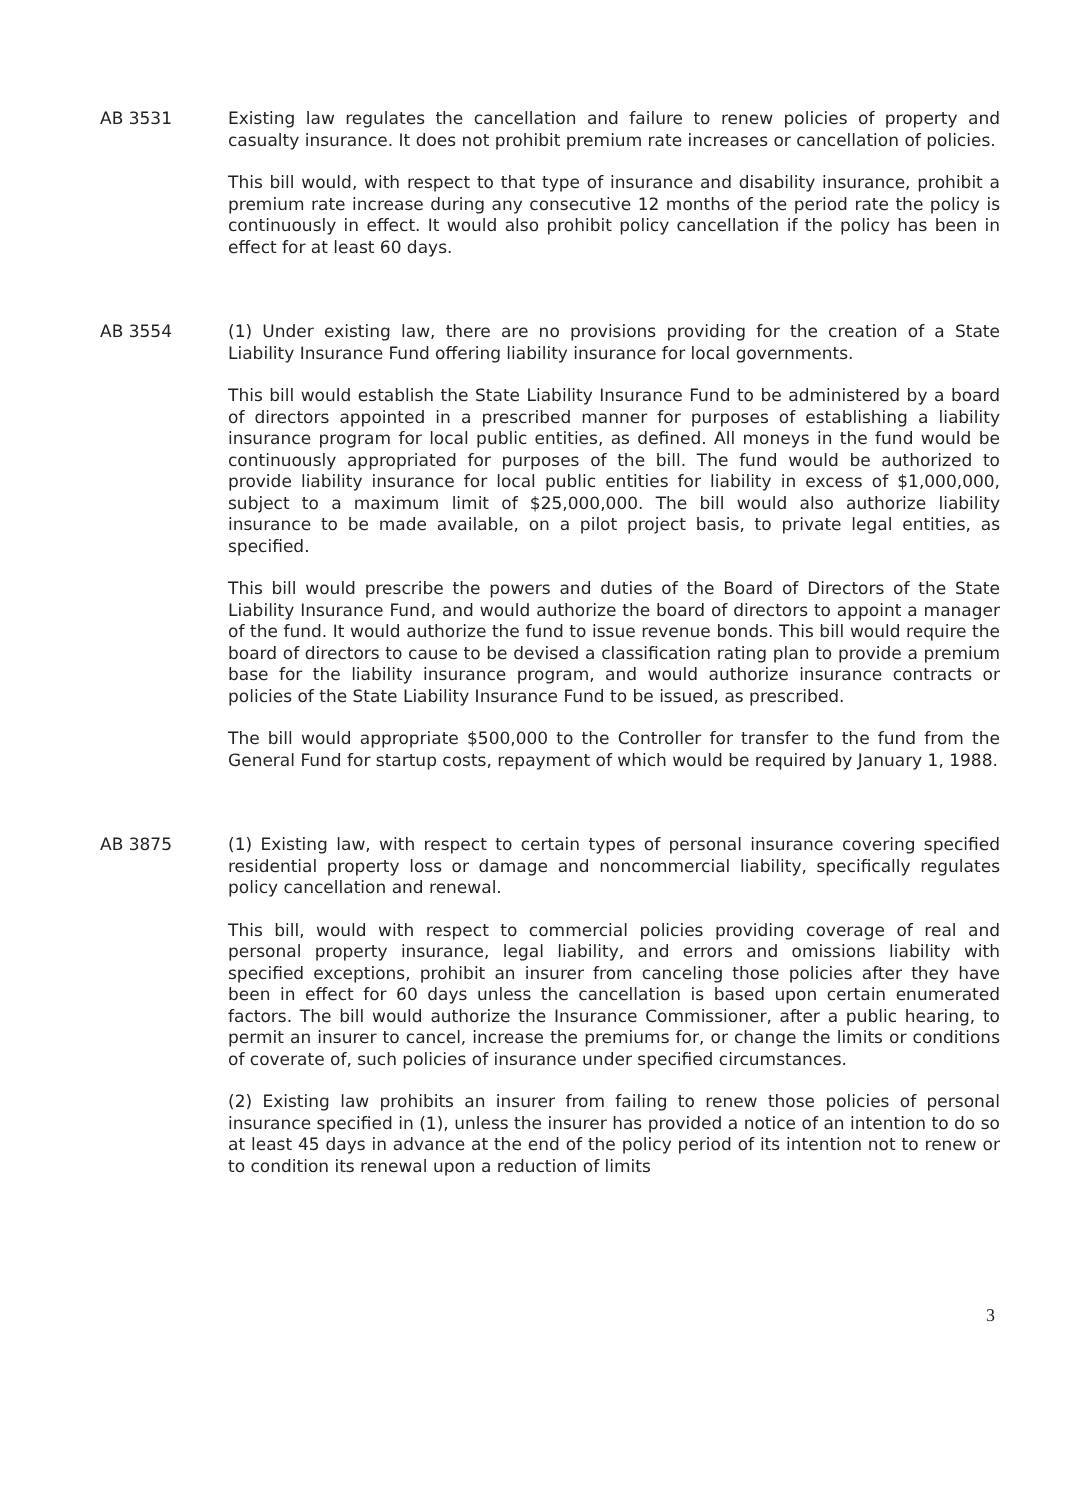AB 3531 Existing law regulates the cancellation and failure to renew policies of property and casualty insurance. It does not prohibit premium rate increases or cancellation of policies.
This bill would, with respect to that type of insurance and disability insurance, prohibit a premium rate increase during any consecutive 12 months of the period rate the policy is continuously in effect. It would also prohibit policy cancellation if the policy has been in effect for at least 60 days.
AB 3554 (1) Under existing law, there are no provisions providing for the creation of a State Liability Insurance Fund offering liability insurance for local governments.
This bill would establish the State Liability Insurance Fund to be administered by a board of directors appointed in a prescribed manner for purposes of establishing a liability insurance program for local public entities, as defined. All moneys in the fund would be continuously appropriated for purposes of the bill. The fund would be authorized to provide liability insurance for local public entities for liability in excess of $1,000,000, subject to a maximum limit of $25,000,000. The bill would also authorize liability insurance to be made available, on a pilot project basis, to private legal entities, as specified.
This bill would prescribe the powers and duties of the Board of Directors of the State Liability Insurance Fund, and would authorize the board of directors to appoint a manager of the fund. It would authorize the fund to issue revenue bonds. This bill would require the board of directors to cause to be devised a classification rating plan to provide a premium base for the liability insurance program, and would authorize insurance contracts or policies of the State Liability Insurance Fund to be issued, as prescribed.
The bill would appropriate $500,000 to the Controller for transfer to the fund from the General Fund for startup costs, repayment of which would be required by January 1, 1988.
AB 3875 (1) Existing law, with respect to certain types of personal insurance covering specified residential property loss or damage and noncommercial liability, specifically regulates policy cancellation and renewal.
This bill, would with respect to commercial policies providing coverage of real and personal property insurance, legal liability, and errors and omissions liability with specified exceptions, prohibit an insurer from canceling those policies after they have been in effect for 60 days unless the cancellation is based upon certain enumerated factors. The bill would authorize the Insurance Commissioner, after a public hearing, to permit an insurer to cancel, increase the premiums for, or change the limits or conditions of coverate of, such policies of insurance under specified circumstances.
(2) Existing law prohibits an insurer from failing to renew those policies of personal insurance specified in (1), unless the insurer has provided a notice of an intention to do so at least 45 days in advance at the end of the policy period of its intention not to renew or to condition its renewal upon a reduction of limits
3